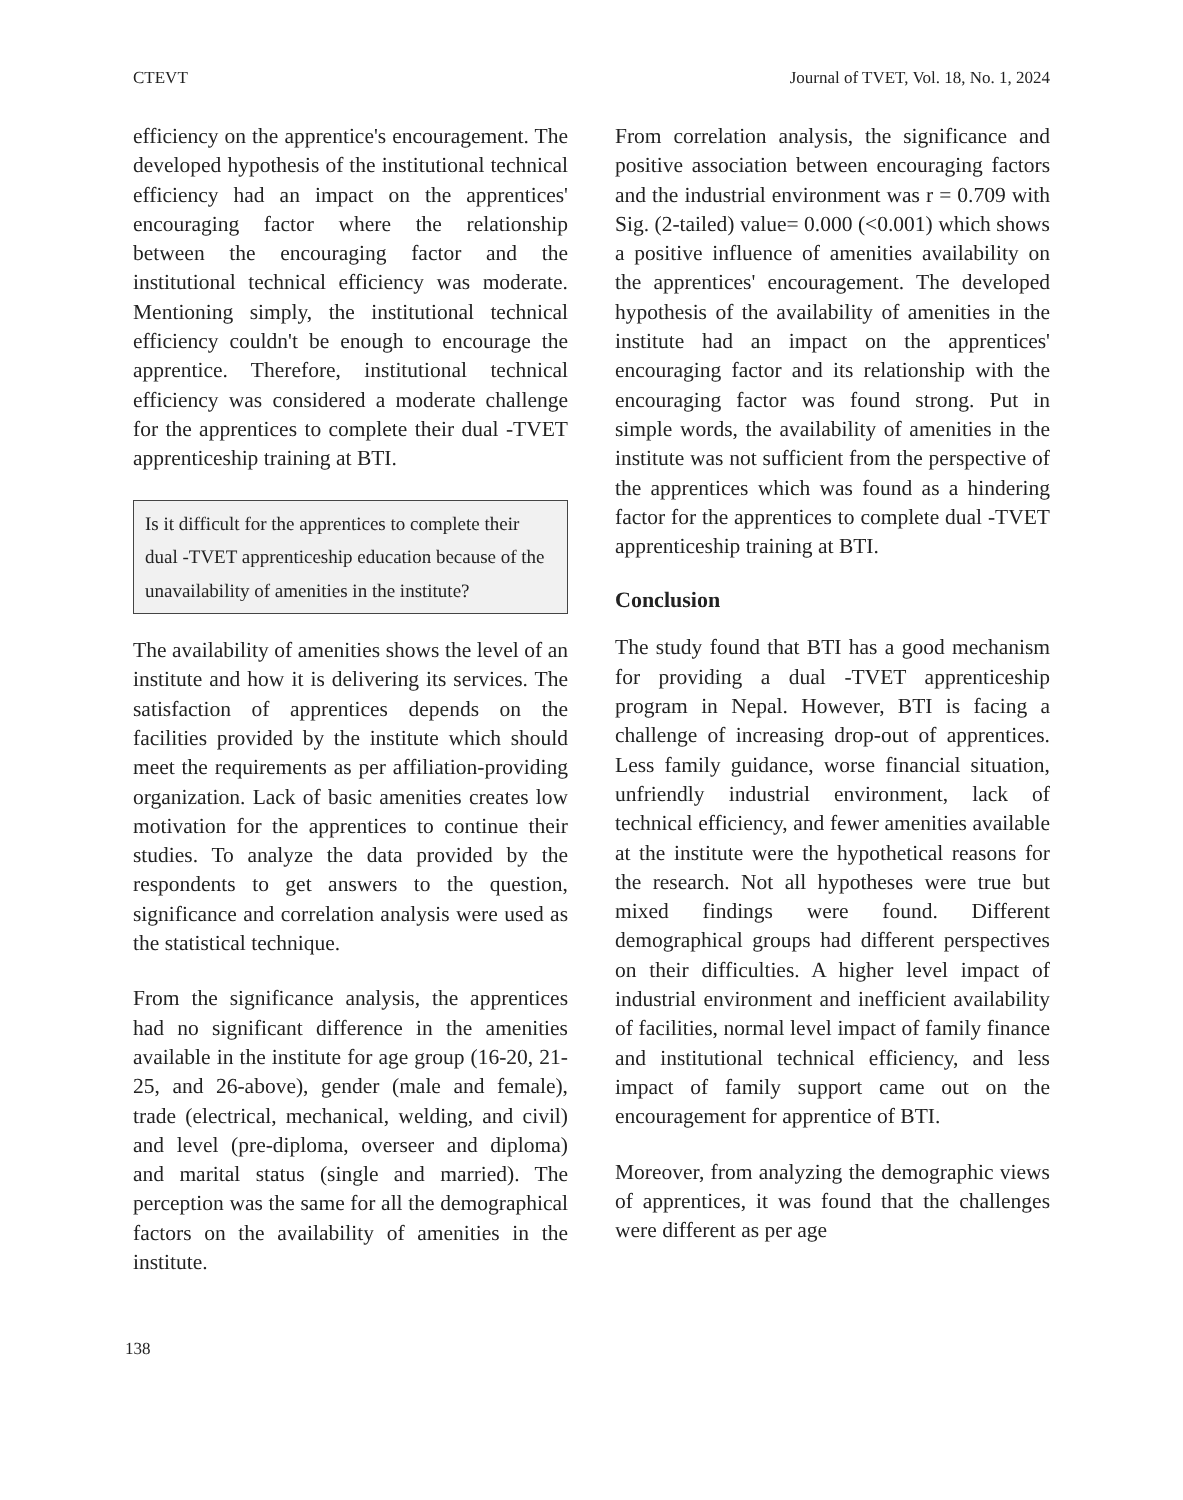CTEVT Journal of TVET, Vol. 18, No. 1, 2024
efficiency on the apprentice's encouragement. The developed hypothesis of the institutional technical efficiency had an impact on the apprentices' encouraging factor where the relationship between the encouraging factor and the institutional technical efficiency was moderate. Mentioning simply, the institutional technical efficiency couldn't be enough to encourage the apprentice. Therefore, institutional technical efficiency was considered a moderate challenge for the apprentices to complete their dual -TVET apprenticeship training at BTI.
Is it difficult for the apprentices to complete their dual -TVET apprenticeship education because of the unavailability of amenities in the institute?
The availability of amenities shows the level of an institute and how it is delivering its services. The satisfaction of apprentices depends on the facilities provided by the institute which should meet the requirements as per affiliation-providing organization. Lack of basic amenities creates low motivation for the apprentices to continue their studies. To analyze the data provided by the respondents to get answers to the question, significance and correlation analysis were used as the statistical technique.
From the significance analysis, the apprentices had no significant difference in the amenities available in the institute for age group (16-20, 21-25, and 26-above), gender (male and female), trade (electrical, mechanical, welding, and civil) and level (pre-diploma, overseer and diploma) and marital status (single and married). The perception was the same for all the demographical factors on the availability of amenities in the institute.
From correlation analysis, the significance and positive association between encouraging factors and the industrial environment was r = 0.709 with Sig. (2-tailed) value= 0.000 (<0.001) which shows a positive influence of amenities availability on the apprentices' encouragement. The developed hypothesis of the availability of amenities in the institute had an impact on the apprentices' encouraging factor and its relationship with the encouraging factor was found strong. Put in simple words, the availability of amenities in the institute was not sufficient from the perspective of the apprentices which was found as a hindering factor for the apprentices to complete dual -TVET apprenticeship training at BTI.
Conclusion
The study found that BTI has a good mechanism for providing a dual -TVET apprenticeship program in Nepal. However, BTI is facing a challenge of increasing drop-out of apprentices. Less family guidance, worse financial situation, unfriendly industrial environment, lack of technical efficiency, and fewer amenities available at the institute were the hypothetical reasons for the research. Not all hypotheses were true but mixed findings were found. Different demographical groups had different perspectives on their difficulties. A higher level impact of industrial environment and inefficient availability of facilities, normal level impact of family finance and institutional technical efficiency, and less impact of family support came out on the encouragement for apprentice of BTI.
Moreover, from analyzing the demographic views of apprentices, it was found that the challenges were different as per age
138